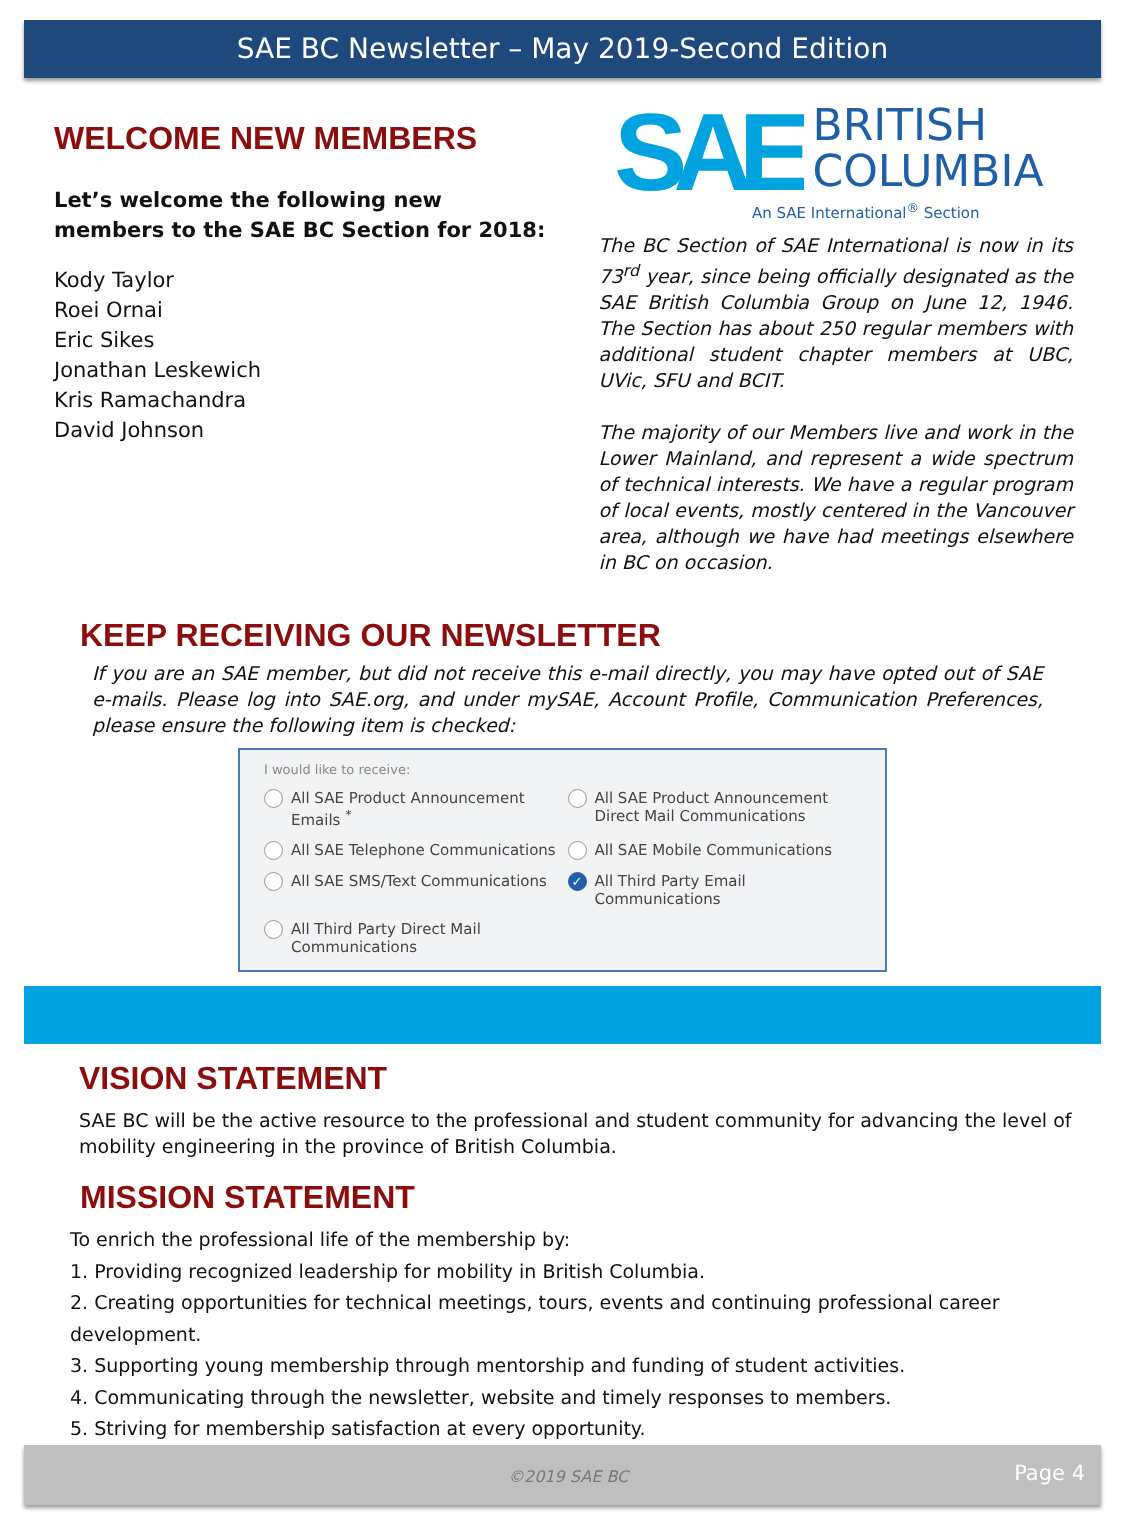SAE BC Newsletter – May 2019-Second Edition
WELCOME NEW MEMBERS
Let’s welcome the following new members to the SAE BC Section for 2018:
Kody Taylor
Roei Ornai
Eric Sikes
Jonathan Leskewich
Kris Ramachandra
David Johnson
SAE
BRITISH
COLUMBIA
An SAE International<sup>®</sup> Section
The BC Section of SAE International is now in its 73<sup>rd</sup> year, since being officially designated as the SAE British Columbia Group on June 12, 1946. The Section has about 250 regular members with additional student chapter members at UBC, UVic, SFU and BCIT.
The majority of our Members live and work in the Lower Mainland, and represent a wide spectrum of technical interests. We have a regular program of local events, mostly centered in the Vancouver area, although we have had meetings elsewhere in BC on occasion.
KEEP RECEIVING OUR NEWSLETTER
If you are an SAE member, but did not receive this e-mail directly, you may have opted out of SAE e-mails. Please log into SAE.org, and under mySAE, Account Profile, Communication Preferences, please ensure the following item is checked:
I would like to receive:
All SAE Product Announcement Emails <sup>*</sup>
All SAE Product Announcement Direct Mail Communications
All SAE Telephone Communications
All SAE Mobile Communications
All SAE SMS/Text Communications
✓ All Third Party Email Communications
All Third Party Direct Mail Communications
VISION STATEMENT
SAE BC will be the active resource to the professional and student community for advancing the level of mobility engineering in the province of British Columbia.
MISSION STATEMENT
To enrich the professional life of the membership by:
1. Providing recognized leadership for mobility in British Columbia.
2. Creating opportunities for technical meetings, tours, events and continuing professional career development.
3. Supporting young membership through mentorship and funding of student activities.
4. Communicating through the newsletter, website and timely responses to members.
5. Striving for membership satisfaction at every opportunity.
©2019 SAE BC Page 4